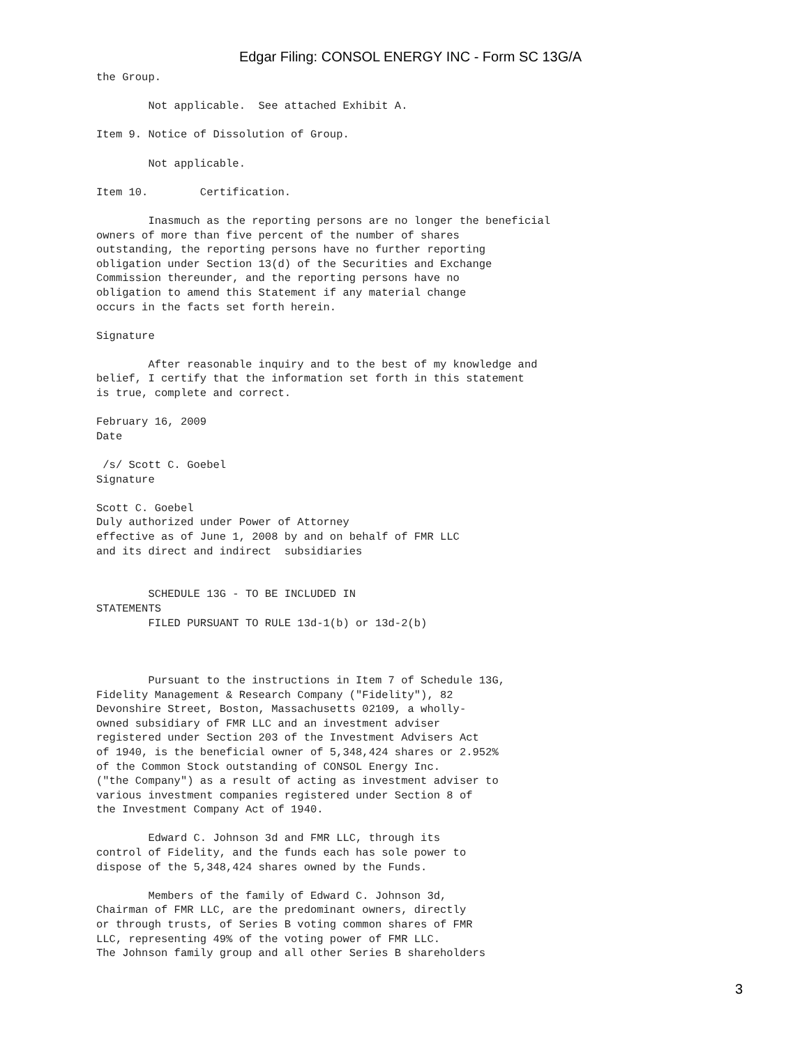Edgar Filing: CONSOL ENERGY INC - Form SC 13G/A
the Group.

        Not applicable.  See attached Exhibit A.

Item 9. Notice of Dissolution of Group.

        Not applicable.

Item 10.        Certification.

        Inasmuch as the reporting persons are no longer the beneficial
owners of more than five percent of the number of shares
outstanding, the reporting persons have no further reporting
obligation under Section 13(d) of the Securities and Exchange
Commission thereunder, and the reporting persons have no
obligation to amend this Statement if any material change
occurs in the facts set forth herein.

Signature

        After reasonable inquiry and to the best of my knowledge and
belief, I certify that the information set forth in this statement
is true, complete and correct.

February 16, 2009
Date

 /s/ Scott C. Goebel
Signature

Scott C. Goebel
Duly authorized under Power of Attorney
effective as of June 1, 2008 by and on behalf of FMR LLC
and its direct and indirect  subsidiaries


        SCHEDULE 13G - TO BE INCLUDED IN
STATEMENTS
        FILED PURSUANT TO RULE 13d-1(b) or 13d-2(b)



        Pursuant to the instructions in Item 7 of Schedule 13G,
Fidelity Management & Research Company ("Fidelity"), 82
Devonshire Street, Boston, Massachusetts 02109, a wholly-
owned subsidiary of FMR LLC and an investment adviser
registered under Section 203 of the Investment Advisers Act
of 1940, is the beneficial owner of 5,348,424 shares or 2.952%
of the Common Stock outstanding of CONSOL Energy Inc.
("the Company") as a result of acting as investment adviser to
various investment companies registered under Section 8 of
the Investment Company Act of 1940.

        Edward C. Johnson 3d and FMR LLC, through its
control of Fidelity, and the funds each has sole power to
dispose of the 5,348,424 shares owned by the Funds.

        Members of the family of Edward C. Johnson 3d,
Chairman of FMR LLC, are the predominant owners, directly
or through trusts, of Series B voting common shares of FMR
LLC, representing 49% of the voting power of FMR LLC.
The Johnson family group and all other Series B shareholders
3